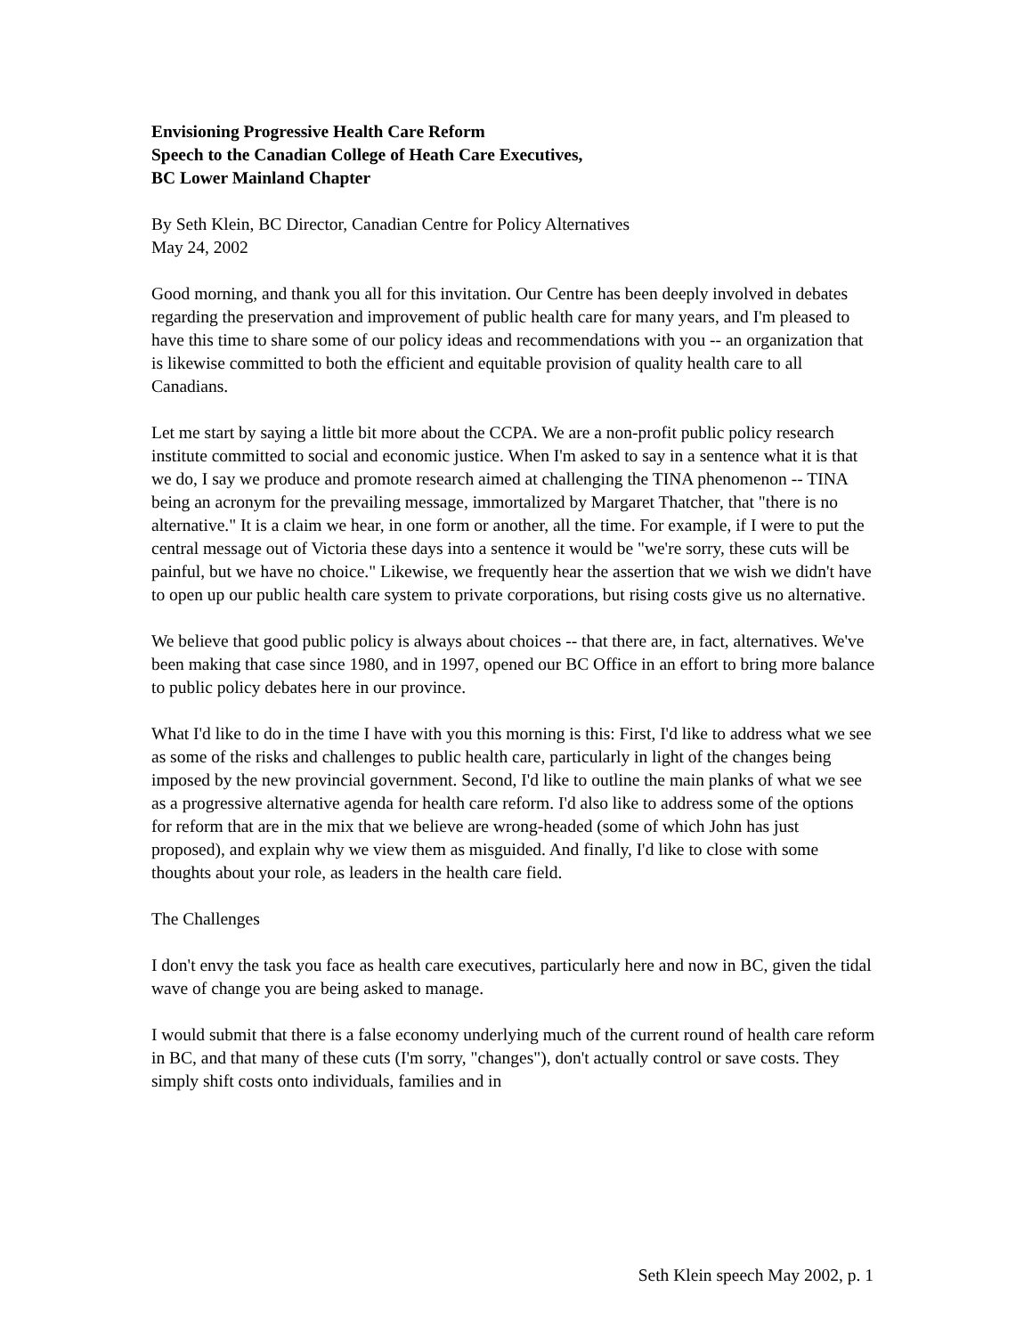Envisioning Progressive Health Care Reform
Speech to the Canadian College of Heath Care Executives,
BC Lower Mainland Chapter
By Seth Klein, BC Director, Canadian Centre for Policy Alternatives
May 24, 2002
Good morning, and thank you all for this invitation. Our Centre has been deeply involved in debates regarding the preservation and improvement of public health care for many years, and I'm pleased to have this time to share some of our policy ideas and recommendations with you -- an organization that is likewise committed to both the efficient and equitable provision of quality health care to all Canadians.
Let me start by saying a little bit more about the CCPA. We are a non-profit public policy research institute committed to social and economic justice. When I'm asked to say in a sentence what it is that we do, I say we produce and promote research aimed at challenging the TINA phenomenon -- TINA being an acronym for the prevailing message, immortalized by Margaret Thatcher, that "there is no alternative." It is a claim we hear, in one form or another, all the time. For example, if I were to put the central message out of Victoria these days into a sentence it would be "we're sorry, these cuts will be painful, but we have no choice." Likewise, we frequently hear the assertion that we wish we didn't have to open up our public health care system to private corporations, but rising costs give us no alternative.
We believe that good public policy is always about choices -- that there are, in fact, alternatives. We've been making that case since 1980, and in 1997, opened our BC Office in an effort to bring more balance to public policy debates here in our province.
What I'd like to do in the time I have with you this morning is this: First, I'd like to address what we see as some of the risks and challenges to public health care, particularly in light of the changes being imposed by the new provincial government. Second, I'd like to outline the main planks of what we see as a progressive alternative agenda for health care reform. I'd also like to address some of the options for reform that are in the mix that we believe are wrong-headed (some of which John has just proposed), and explain why we view them as misguided. And finally, I'd like to close with some thoughts about your role, as leaders in the health care field.
The Challenges
I don't envy the task you face as health care executives, particularly here and now in BC, given the tidal wave of change you are being asked to manage.
I would submit that there is a false economy underlying much of the current round of health care reform in BC, and that many of these cuts (I'm sorry, "changes"), don't actually control or save costs. They simply shift costs onto individuals, families and in
Seth Klein speech May 2002, p. 1